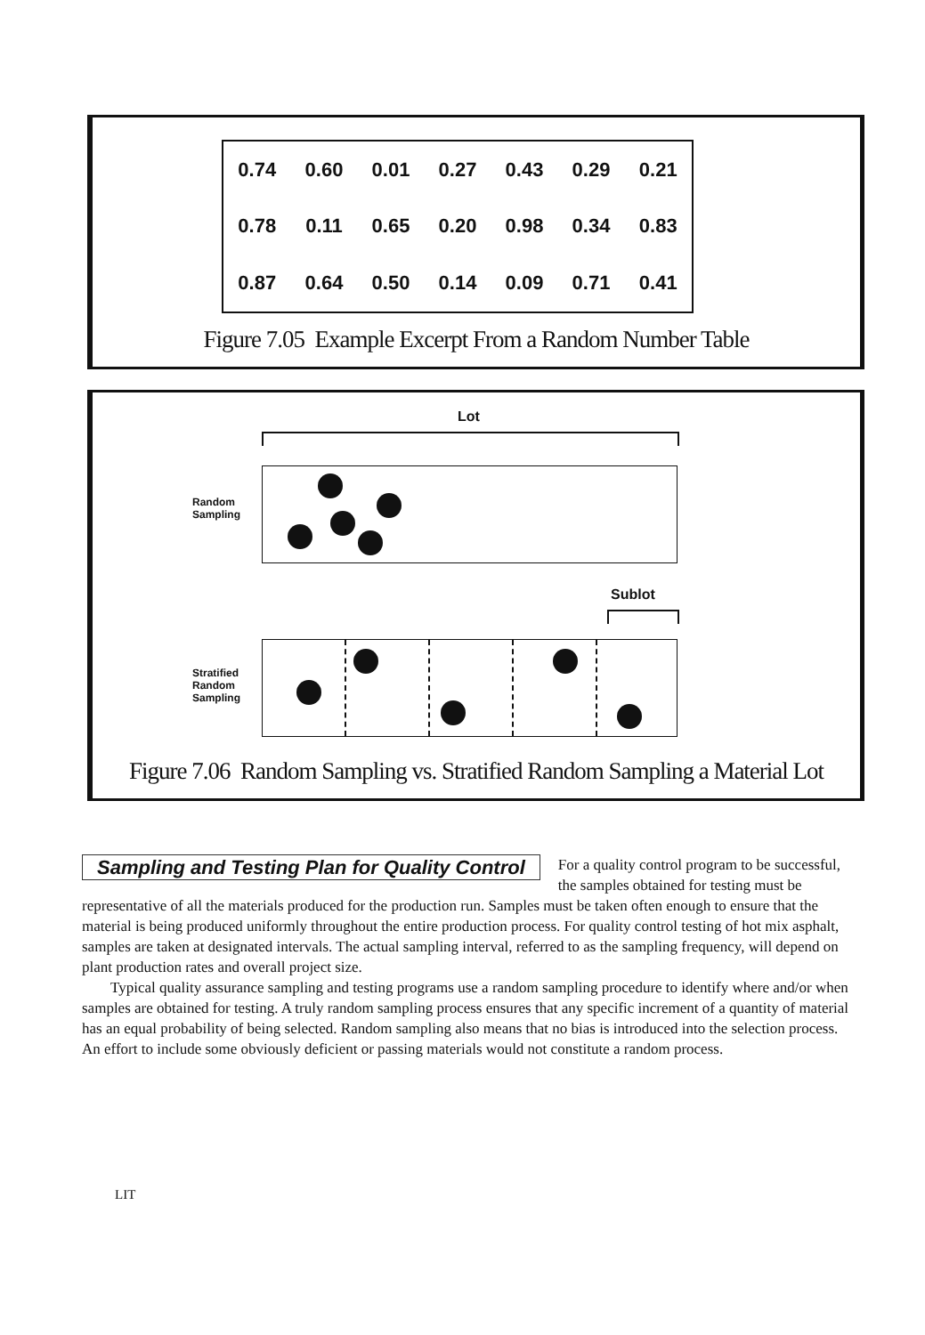| 0.74 | 0.60 | 0.01 | 0.27 | 0.43 | 0.29 | 0.21 |
| 0.78 | 0.11 | 0.65 | 0.20 | 0.98 | 0.34 | 0.83 |
| 0.87 | 0.64 | 0.50 | 0.14 | 0.09 | 0.71 | 0.41 |
Figure 7.05 Example Excerpt From a Random Number Table
Lot
Random
Sampling
Sublot
Stratified
Random
Sampling
Figure 7.06 Random Sampling vs. Stratified Random Sampling a Material Lot
Sampling and Testing Plan for Quality Control
For a quality control program to be successful, the samples obtained for testing must be representative of all the materials produced for the production run. Samples must be taken often enough to ensure that the material is being produced uniformly throughout the entire production process. For quality control testing of hot mix asphalt, samples are taken at designated intervals. The actual sampling interval, referred to as the sampling frequency, will depend on plant production rates and overall project size.
Typical quality assurance sampling and testing programs use a random sampling procedure to identify where and/or when samples are obtained for testing. A truly random sampling process ensures that any specific increment of a quantity of material has an equal probability of being selected. Random sampling also means that no bias is introduced into the selection process. An effort to include some obviously deficient or passing materials would not constitute a random process.
LIT